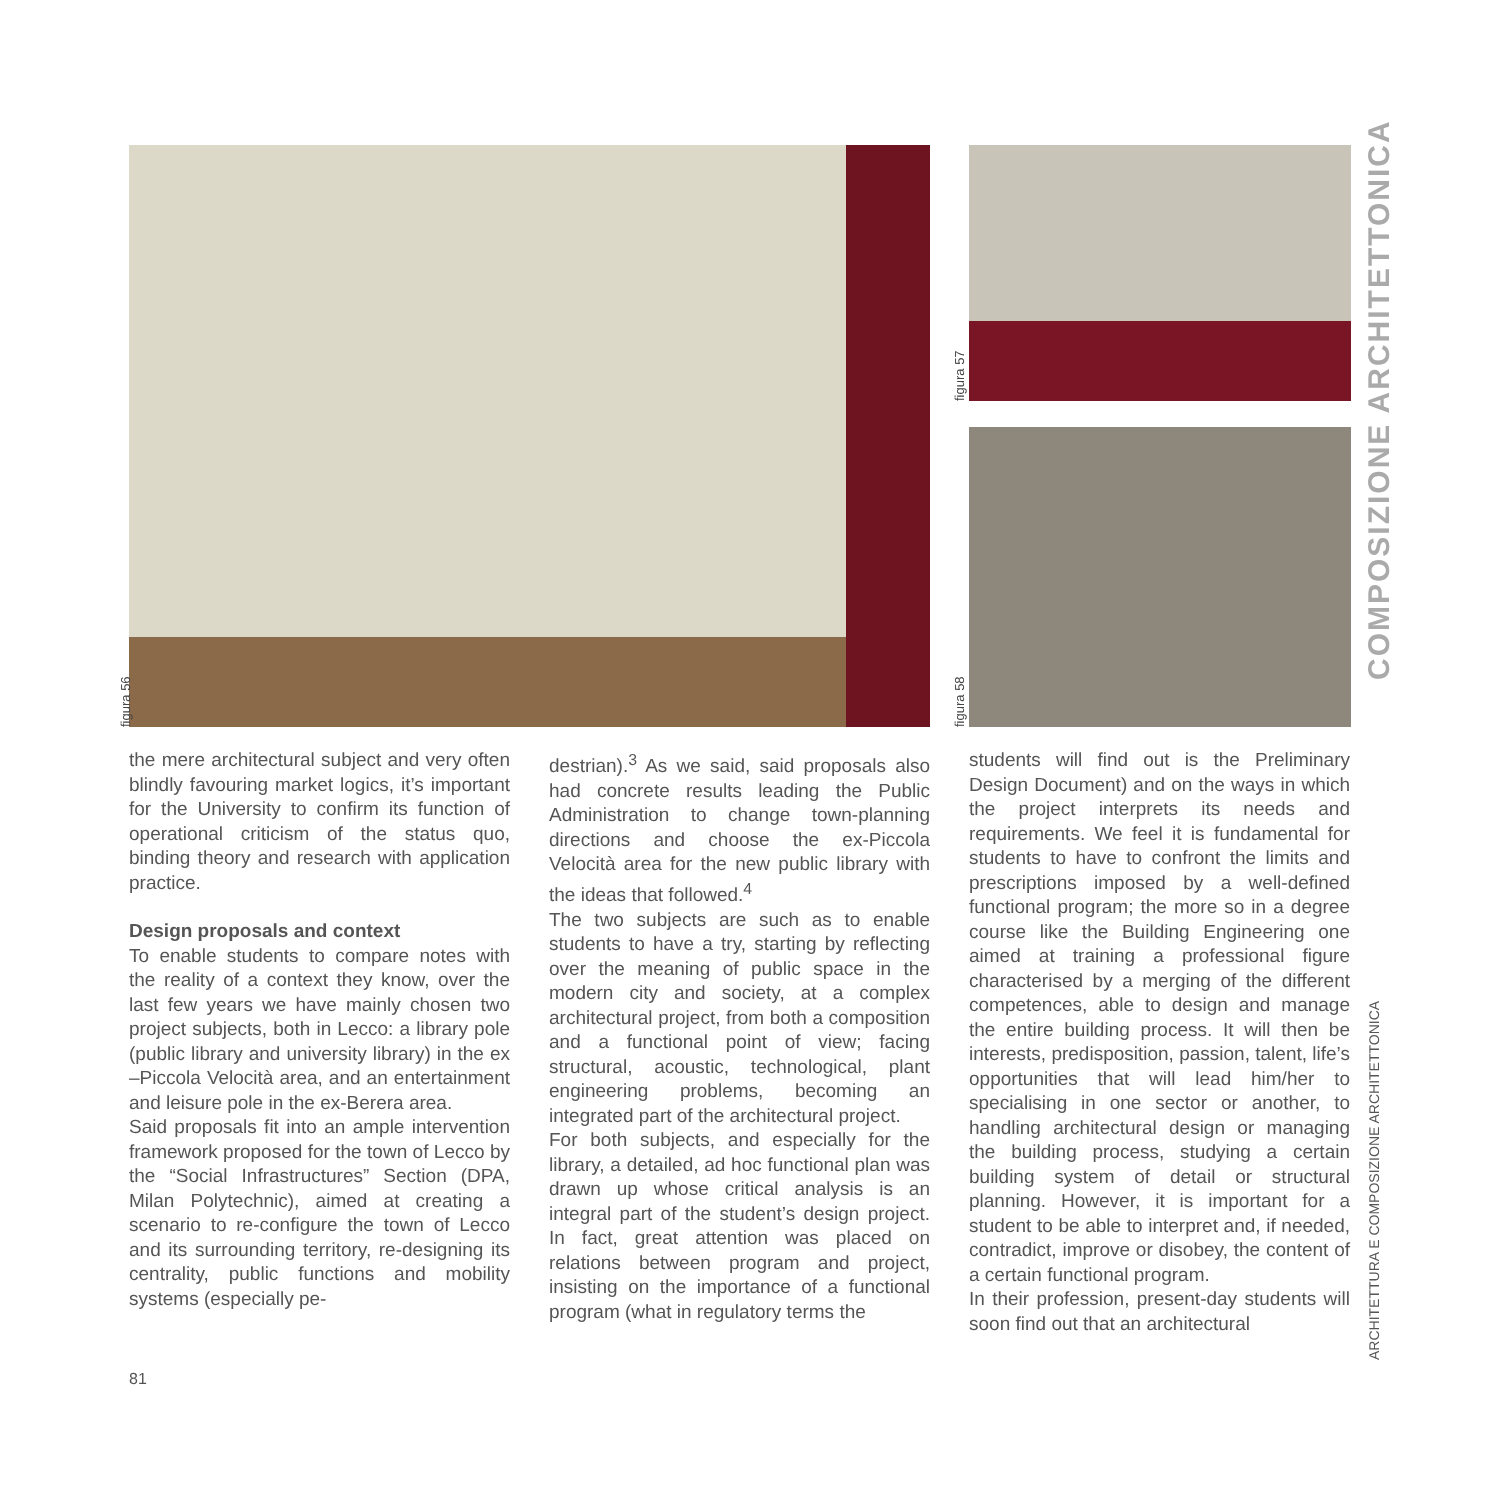figura 56
figura 57
figura 58
COMPOSIZIONE ARCHITETTONICA
ARCHITETTURA E COMPOSIZIONE ARCHITETTONICA
the mere architectural subject and very often blindly favouring market logics, it’s important for the University to confirm its function of operational criticism of the status quo, binding theory and research with application practice.
Design proposals and context
To enable students to compare notes with the reality of a context they know, over the last few years we have mainly chosen two project subjects, both in Lecco: a library pole (public library and university library) in the ex –Piccola Velocità area, and an entertainment and leisure pole in the ex-Berera area.
Said proposals fit into an ample intervention framework proposed for the town of Lecco by the “Social Infrastructures” Section (DPA, Milan Polytechnic), aimed at creating a scenario to re-configure the town of Lecco and its surrounding territory, re-designing its centrality, public functions and mobility systems (especially pe-
destrian).<sup>3</sup> As we said, said proposals also had concrete results leading the Public Administration to change town-planning directions and choose the ex-Piccola Velocità area for the new public library with the ideas that followed.<sup>4</sup>
The two subjects are such as to enable students to have a try, starting by reflecting over the meaning of public space in the modern city and society, at a complex architectural project, from both a composition and a functional point of view; facing structural, acoustic, technological, plant engineering problems, becoming an integrated part of the architectural project.
For both subjects, and especially for the library, a detailed, ad hoc functional plan was drawn up whose critical analysis is an integral part of the student’s design project. In fact, great attention was placed on relations between program and project, insisting on the importance of a functional program (what in regulatory terms the
students will find out is the Preliminary Design Document) and on the ways in which the project interprets its needs and requirements. We feel it is fundamental for students to have to confront the limits and prescriptions imposed by a well-defined functional program; the more so in a degree course like the Building Engineering one aimed at training a professional figure characterised by a merging of the different competences, able to design and manage the entire building process. It will then be interests, predisposition, passion, talent, life’s opportunities that will lead him/her to specialising in one sector or another, to handling architectural design or managing the building process, studying a certain building system of detail or structural planning. However, it is important for a student to be able to interpret and, if needed, contradict, improve or disobey, the content of a certain functional program.
In their profession, present-day students will soon find out that an architectural
81